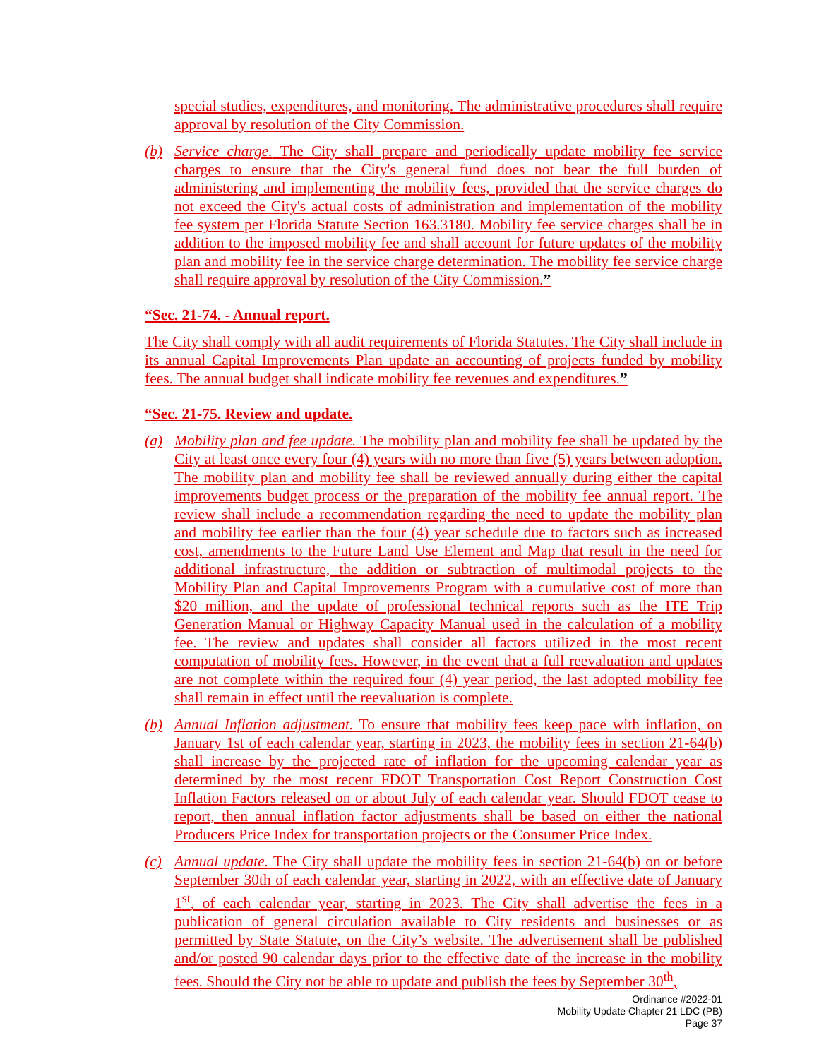special studies, expenditures, and monitoring. The administrative procedures shall require approval by resolution of the City Commission.
(b) Service charge. The City shall prepare and periodically update mobility fee service charges to ensure that the City's general fund does not bear the full burden of administering and implementing the mobility fees, provided that the service charges do not exceed the City's actual costs of administration and implementation of the mobility fee system per Florida Statute Section 163.3180. Mobility fee service charges shall be in addition to the imposed mobility fee and shall account for future updates of the mobility plan and mobility fee in the service charge determination. The mobility fee service charge shall require approval by resolution of the City Commission.”
“Sec. 21-74. - Annual report.
The City shall comply with all audit requirements of Florida Statutes. The City shall include in its annual Capital Improvements Plan update an accounting of projects funded by mobility fees. The annual budget shall indicate mobility fee revenues and expenditures.”
“Sec. 21-75. Review and update.
(a) Mobility plan and fee update. The mobility plan and mobility fee shall be updated by the City at least once every four (4) years with no more than five (5) years between adoption. The mobility plan and mobility fee shall be reviewed annually during either the capital improvements budget process or the preparation of the mobility fee annual report. The review shall include a recommendation regarding the need to update the mobility plan and mobility fee earlier than the four (4) year schedule due to factors such as increased cost, amendments to the Future Land Use Element and Map that result in the need for additional infrastructure, the addition or subtraction of multimodal projects to the Mobility Plan and Capital Improvements Program with a cumulative cost of more than $20 million, and the update of professional technical reports such as the ITE Trip Generation Manual or Highway Capacity Manual used in the calculation of a mobility fee. The review and updates shall consider all factors utilized in the most recent computation of mobility fees. However, in the event that a full reevaluation and updates are not complete within the required four (4) year period, the last adopted mobility fee shall remain in effect until the reevaluation is complete.
(b) Annual Inflation adjustment. To ensure that mobility fees keep pace with inflation, on January 1st of each calendar year, starting in 2023, the mobility fees in section 21-64(b) shall increase by the projected rate of inflation for the upcoming calendar year as determined by the most recent FDOT Transportation Cost Report Construction Cost Inflation Factors released on or about July of each calendar year. Should FDOT cease to report, then annual inflation factor adjustments shall be based on either the national Producers Price Index for transportation projects or the Consumer Price Index.
(c) Annual update. The City shall update the mobility fees in section 21-64(b) on or before September 30th of each calendar year, starting in 2022, with an effective date of January 1<sup>st</sup>, of each calendar year, starting in 2023. The City shall advertise the fees in a publication of general circulation available to City residents and businesses or as permitted by State Statute, on the City’s website. The advertisement shall be published and/or posted 90 calendar days prior to the effective date of the increase in the mobility fees. Should the City not be able to update and publish the fees by September 30<sup>th</sup>,
Ordinance #2022-01
Mobility Update Chapter 21 LDC (PB)
Page 37